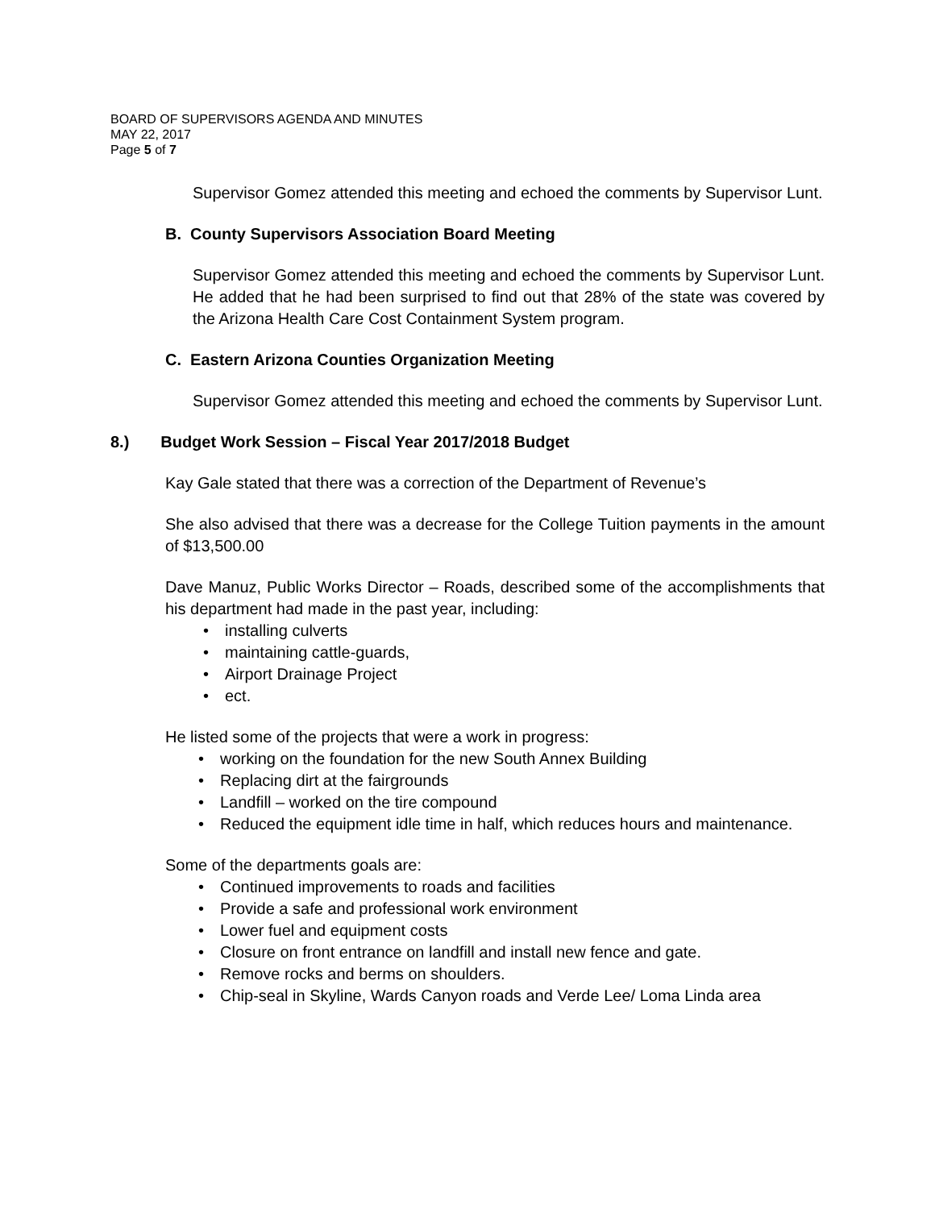BOARD OF SUPERVISORS AGENDA AND MINUTES
MAY 22, 2017
Page 5 of 7
Supervisor Gomez attended this meeting and echoed the comments by Supervisor Lunt.
B. County Supervisors Association Board Meeting
Supervisor Gomez attended this meeting and echoed the comments by Supervisor Lunt. He added that he had been surprised to find out that 28% of the state was covered by the Arizona Health Care Cost Containment System program.
C. Eastern Arizona Counties Organization Meeting
Supervisor Gomez attended this meeting and echoed the comments by Supervisor Lunt.
8.) Budget Work Session – Fiscal Year 2017/2018 Budget
Kay Gale stated that there was a correction of the Department of Revenue’s
She also advised that there was a decrease for the College Tuition payments in the amount of $13,500.00
Dave Manuz, Public Works Director – Roads, described some of the accomplishments that his department had made in the past year, including:
installing culverts
maintaining cattle-guards,
Airport Drainage Project
ect.
He listed some of the projects that were a work in progress:
working on the foundation for the new South Annex Building
Replacing dirt at the fairgrounds
Landfill – worked on the tire compound
Reduced the equipment idle time in half, which reduces hours and maintenance.
Some of the departments goals are:
Continued improvements to roads and facilities
Provide a safe and professional work environment
Lower fuel and equipment costs
Closure on front entrance on landfill and install new fence and gate.
Remove rocks and berms on shoulders.
Chip-seal in Skyline, Wards Canyon roads and Verde Lee/ Loma Linda area